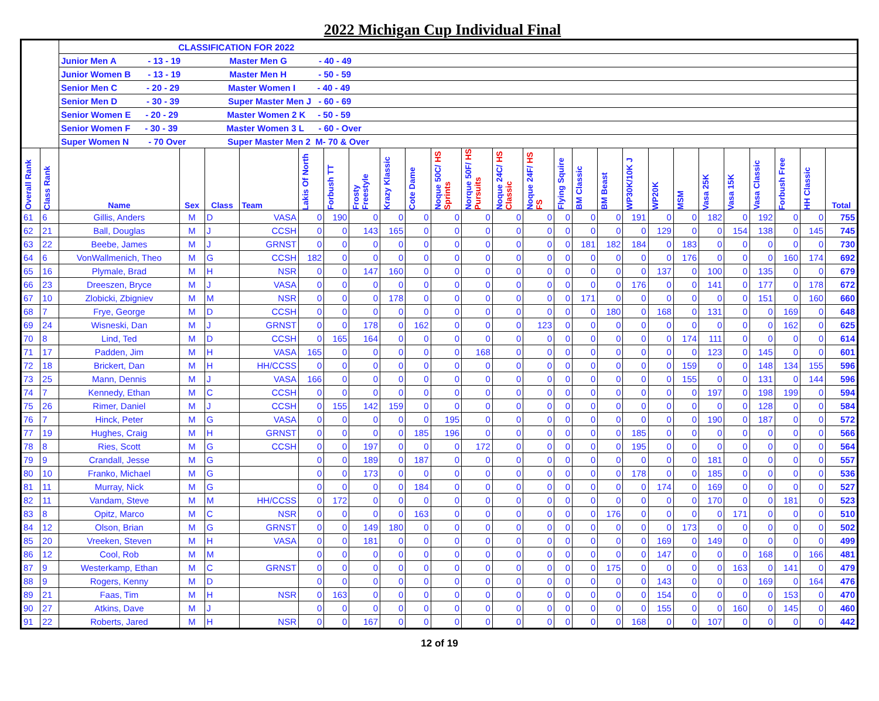2022 Michigan Cup Individual Final
| | | CLASSIFICATION FOR 2022 | | | | | | | | | | | | | | | | | | | | | | | | |
| | | Junior Men A - 13 - 19 Master Men G - 40 - 49 | | | | | | | | | | | | | | | | | | | | | | | | |
| | | Junior Women B - 13 - 19 Master Men H - 50 - 59 | | | | | | | | | | | | | | | | | | | | | | | | |
| | | Senior Men C - 20 - 29 Master Women I - 40 - 49 | | | | | | | | | | | | | | | | | | | | | | | | |
| | | Senior Men D - 30 - 39 Super Master Men J - 60 - 69 | | | | | | | | | | | | | | | | | | | | | | | | |
| | | Senior Women E - 20 - 29 Master Women 2 K - 50 - 59 | | | | | | | | | | | | | | | | | | | | | | | | |
| | | Senior Women F - 30 - 39 Master Women 3 L - 60 - Over | | | | | | | | | | | | | | | | | | | | | | | | |
| | | Super Women N - 70 Over Super Master Men 2 M- 70 & Over | | | | | | | | | | | | | | | | | | | | | | | | |
| Overall Rank | Class Rank | Name | Sex | Class | Team | Lakis Of North | Forbush TT | Frosty Freestyle | Krazy Klassic | Cote Dame | Noque 50C/ HS Sprints | Norque 50F/ HS Pursuits | Noque 24C/ HS Classic | Noque 24F/ HS FS | Flying Squire | BM Classic | BM Beast | WP30K/10K J | WP20K | MSM | Vasa 25K | Vasa 15K | Vasa Classic | Forbush Free | HH Classic | Total |
| 61 | 6 | Gillis, Anders | M | D | VASA | 0 | 190 | 0 | 0 | 0 | 0 | 0 | 0 | 0 | 0 | 0 | 0 | 191 | 0 | 0 | 182 | 0 | 192 | 0 | 0 | 755 |
| 62 | 21 | Ball, Douglas | M | J | CCSH | 0 | 0 | 143 | 165 | 0 | 0 | 0 | 0 | 0 | 0 | 0 | 0 | 0 | 129 | 0 | 0 | 154 | 138 | 0 | 145 | 745 |
| 63 | 22 | Beebe, James | M | J | GRNST | 0 | 0 | 0 | 0 | 0 | 0 | 0 | 0 | 0 | 0 | 181 | 182 | 184 | 0 | 183 | 0 | 0 | 0 | 0 | 0 | 730 |
| 64 | 6 | VonWallmenich, Theo | M | G | CCSH | 182 | 0 | 0 | 0 | 0 | 0 | 0 | 0 | 0 | 0 | 0 | 0 | 0 | 0 | 176 | 0 | 0 | 0 | 160 | 174 | 692 |
| 65 | 16 | Plymale, Brad | M | H | NSR | 0 | 0 | 147 | 160 | 0 | 0 | 0 | 0 | 0 | 0 | 0 | 0 | 0 | 137 | 0 | 100 | 0 | 135 | 0 | 0 | 679 |
| 66 | 23 | Dreeszen, Bryce | M | J | VASA | 0 | 0 | 0 | 0 | 0 | 0 | 0 | 0 | 0 | 0 | 0 | 0 | 176 | 0 | 0 | 141 | 0 | 177 | 0 | 178 | 672 |
| 67 | 10 | Zlobicki, Zbigniev | M | M | NSR | 0 | 0 | 0 | 178 | 0 | 0 | 0 | 0 | 0 | 0 | 171 | 0 | 0 | 0 | 0 | 0 | 0 | 151 | 0 | 160 | 660 |
| 68 | 7 | Frye, George | M | D | CCSH | 0 | 0 | 0 | 0 | 0 | 0 | 0 | 0 | 0 | 0 | 0 | 180 | 0 | 168 | 0 | 131 | 0 | 0 | 169 | 0 | 648 |
| 69 | 24 | Wisneski, Dan | M | J | GRNST | 0 | 0 | 178 | 0 | 162 | 0 | 0 | 0 | 123 | 0 | 0 | 0 | 0 | 0 | 0 | 0 | 0 | 0 | 162 | 0 | 625 |
| 70 | 8 | Lind, Ted | M | D | CCSH | 0 | 165 | 164 | 0 | 0 | 0 | 0 | 0 | 0 | 0 | 0 | 0 | 0 | 0 | 174 | 111 | 0 | 0 | 0 | 0 | 614 |
| 71 | 17 | Padden, Jim | M | H | VASA | 165 | 0 | 0 | 0 | 0 | 0 | 168 | 0 | 0 | 0 | 0 | 0 | 0 | 0 | 0 | 123 | 0 | 145 | 0 | 0 | 601 |
| 72 | 18 | Brickert, Dan | M | H | HH/CCSS | 0 | 0 | 0 | 0 | 0 | 0 | 0 | 0 | 0 | 0 | 0 | 0 | 0 | 0 | 159 | 0 | 0 | 148 | 134 | 155 | 596 |
| 73 | 25 | Mann, Dennis | M | J | VASA | 166 | 0 | 0 | 0 | 0 | 0 | 0 | 0 | 0 | 0 | 0 | 0 | 0 | 0 | 155 | 0 | 0 | 131 | 0 | 144 | 596 |
| 74 | 7 | Kennedy, Ethan | M | C | CCSH | 0 | 0 | 0 | 0 | 0 | 0 | 0 | 0 | 0 | 0 | 0 | 0 | 0 | 0 | 0 | 197 | 0 | 198 | 199 | 0 | 594 |
| 75 | 26 | Rimer, Daniel | M | J | CCSH | 0 | 155 | 142 | 159 | 0 | 0 | 0 | 0 | 0 | 0 | 0 | 0 | 0 | 0 | 0 | 0 | 0 | 128 | 0 | 0 | 584 |
| 76 | 7 | Hinck, Peter | M | G | VASA | 0 | 0 | 0 | 0 | 0 | 195 | 0 | 0 | 0 | 0 | 0 | 0 | 0 | 0 | 0 | 190 | 0 | 187 | 0 | 0 | 572 |
| 77 | 19 | Hughes, Craig | M | H | GRNST | 0 | 0 | 0 | 0 | 185 | 196 | 0 | 0 | 0 | 0 | 0 | 0 | 185 | 0 | 0 | 0 | 0 | 0 | 0 | 0 | 566 |
| 78 | 8 | Ries, Scott | M | G | CCSH | 0 | 0 | 197 | 0 | 0 | 0 | 172 | 0 | 0 | 0 | 0 | 0 | 195 | 0 | 0 | 0 | 0 | 0 | 0 | 0 | 564 |
| 79 | 9 | Crandall, Jesse | M | G | | 0 | 0 | 189 | 0 | 187 | 0 | 0 | 0 | 0 | 0 | 0 | 0 | 0 | 0 | 0 | 181 | 0 | 0 | 0 | 0 | 557 |
| 80 | 10 | Franko, Michael | M | G | | 0 | 0 | 173 | 0 | 0 | 0 | 0 | 0 | 0 | 0 | 0 | 0 | 178 | 0 | 0 | 185 | 0 | 0 | 0 | 0 | 536 |
| 81 | 11 | Murray, Nick | M | G | | 0 | 0 | 0 | 0 | 184 | 0 | 0 | 0 | 0 | 0 | 0 | 0 | 0 | 174 | 0 | 169 | 0 | 0 | 0 | 0 | 527 |
| 82 | 11 | Vandam, Steve | M | M | HH/CCSS | 0 | 172 | 0 | 0 | 0 | 0 | 0 | 0 | 0 | 0 | 0 | 0 | 0 | 0 | 0 | 170 | 0 | 0 | 181 | 0 | 523 |
| 83 | 8 | Opitz, Marco | M | C | NSR | 0 | 0 | 0 | 0 | 163 | 0 | 0 | 0 | 0 | 0 | 0 | 176 | 0 | 0 | 0 | 0 | 171 | 0 | 0 | 0 | 510 |
| 84 | 12 | Olson, Brian | M | G | GRNST | 0 | 0 | 149 | 180 | 0 | 0 | 0 | 0 | 0 | 0 | 0 | 0 | 0 | 0 | 173 | 0 | 0 | 0 | 0 | 0 | 502 |
| 85 | 20 | Vreeken, Steven | M | H | VASA | 0 | 0 | 181 | 0 | 0 | 0 | 0 | 0 | 0 | 0 | 0 | 0 | 0 | 169 | 0 | 149 | 0 | 0 | 0 | 0 | 499 |
| 86 | 12 | Cool, Rob | M | M | | 0 | 0 | 0 | 0 | 0 | 0 | 0 | 0 | 0 | 0 | 0 | 0 | 0 | 147 | 0 | 0 | 0 | 168 | 0 | 166 | 481 |
| 87 | 9 | Westerkamp, Ethan | M | C | GRNST | 0 | 0 | 0 | 0 | 0 | 0 | 0 | 0 | 0 | 0 | 0 | 175 | 0 | 0 | 0 | 0 | 163 | 0 | 141 | 0 | 479 |
| 88 | 9 | Rogers, Kenny | M | D | | 0 | 0 | 0 | 0 | 0 | 0 | 0 | 0 | 0 | 0 | 0 | 0 | 0 | 143 | 0 | 0 | 0 | 169 | 0 | 164 | 476 |
| 89 | 21 | Faas, Tim | M | H | NSR | 0 | 163 | 0 | 0 | 0 | 0 | 0 | 0 | 0 | 0 | 0 | 0 | 0 | 154 | 0 | 0 | 0 | 0 | 153 | 0 | 470 |
| 90 | 27 | Atkins, Dave | M | J | | 0 | 0 | 0 | 0 | 0 | 0 | 0 | 0 | 0 | 0 | 0 | 0 | 0 | 155 | 0 | 0 | 160 | 0 | 145 | 0 | 460 |
| 91 | 22 | Roberts, Jared | M | H | NSR | 0 | 0 | 167 | 0 | 0 | 0 | 0 | 0 | 0 | 0 | 0 | 0 | 168 | 0 | 0 | 107 | 0 | 0 | 0 | 0 | 442 |
12 of 19